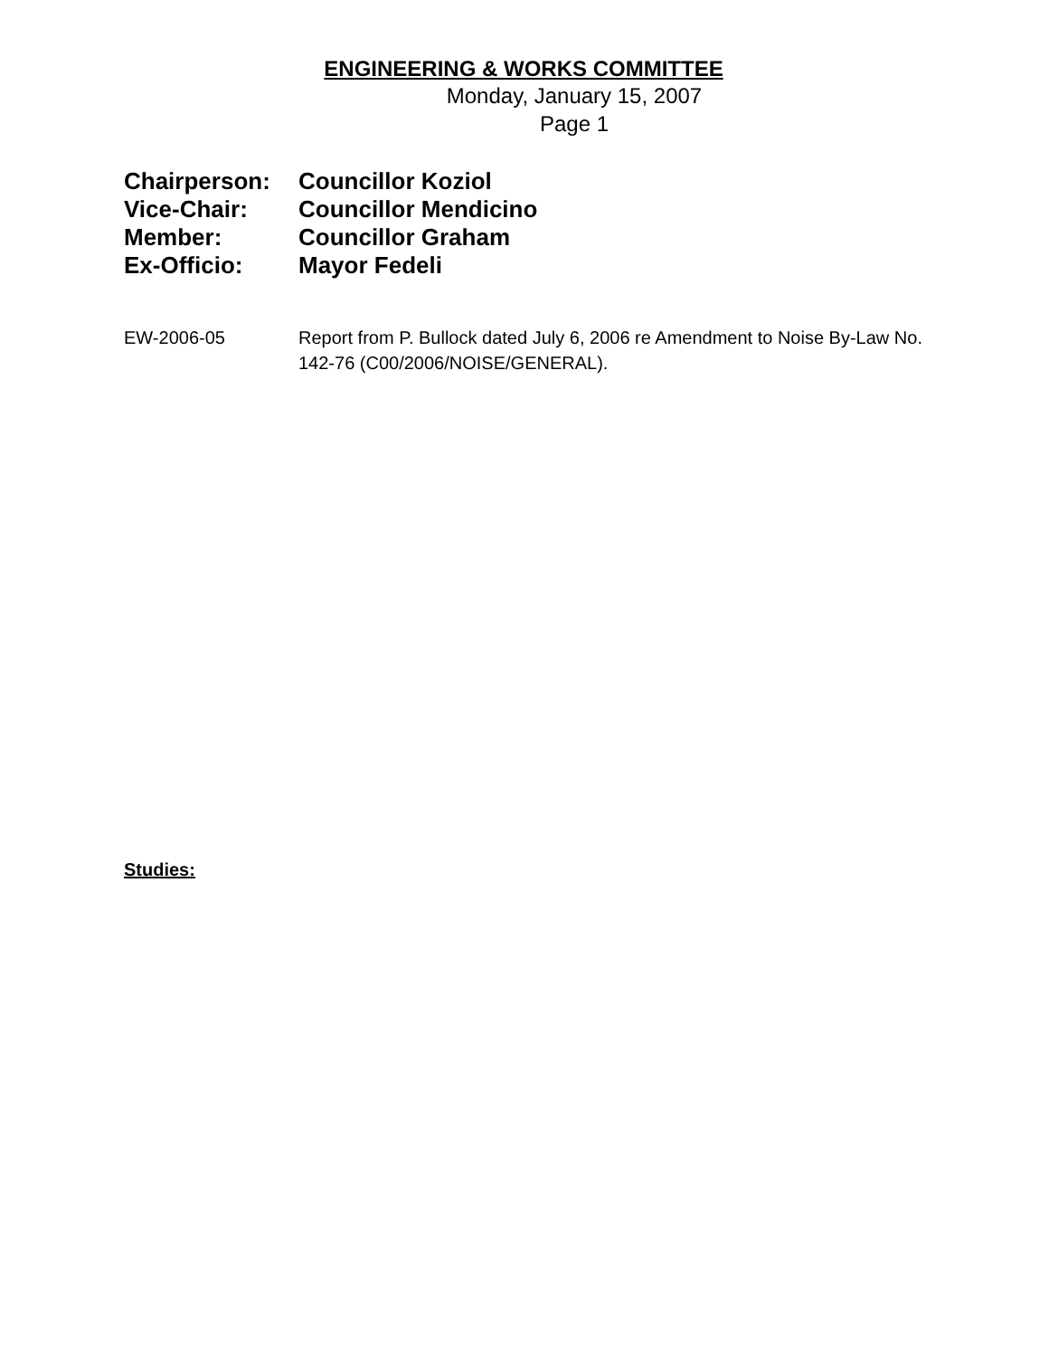ENGINEERING & WORKS COMMITTEE
Monday, January 15, 2007
Page 1
Chairperson: Councillor Koziol
Vice-Chair: Councillor Mendicino
Member: Councillor Graham
Ex-Officio: Mayor Fedeli
EW-2006-05 Report from P. Bullock dated July 6, 2006 re Amendment to Noise By-Law No. 142-76 (C00/2006/NOISE/GENERAL).
Studies: